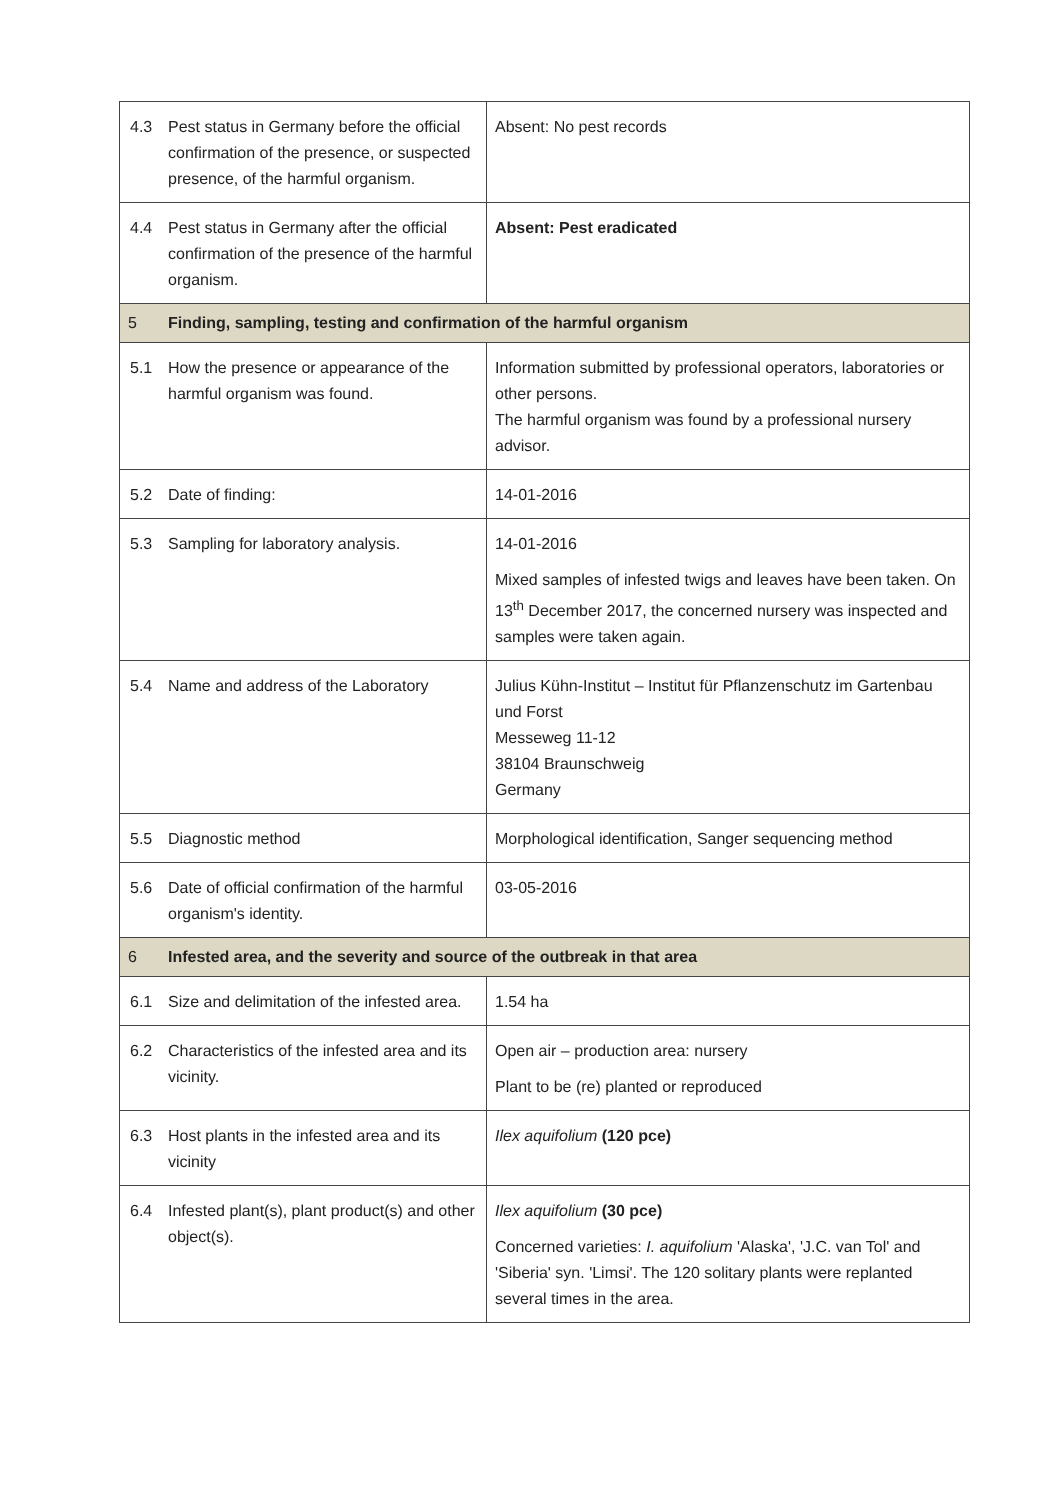| 4.3 | Pest status in Germany before the official confirmation of the presence, or suspected presence, of the harmful organism. | Absent: No pest records |
| 4.4 | Pest status in Germany after the official confirmation of the presence of the harmful organism. | Absent: Pest eradicated |
| 5 | Finding, sampling, testing and confirmation of the harmful organism | |
| 5.1 | How the presence or appearance of the harmful organism was found. | Information submitted by professional operators, laboratories or other persons. The harmful organism was found by a professional nursery advisor. |
| 5.2 | Date of finding: | 14-01-2016 |
| 5.3 | Sampling for laboratory analysis. | 14-01-2016 Mixed samples of infested twigs and leaves have been taken. On 13<sup>th</sup> December 2017, the concerned nursery was inspected and samples were taken again. |
| 5.4 | Name and address of the Laboratory | Julius Kühn-Institut – Institut für Pflanzenschutz im Gartenbau und Forst Messeweg 11-12 38104 Braunschweig Germany |
| 5.5 | Diagnostic method | Morphological identification, Sanger sequencing method |
| 5.6 | Date of official confirmation of the harmful organism's identity. | 03-05-2016 |
| 6 | Infested area, and the severity and source of the outbreak in that area | |
| 6.1 | Size and delimitation of the infested area. | 1.54 ha |
| 6.2 | Characteristics of the infested area and its vicinity. | Open air – production area: nursery Plant to be (re) planted or reproduced |
| 6.3 | Host plants in the infested area and its vicinity | Ilex aquifolium (120 pce) |
| 6.4 | Infested plant(s), plant product(s) and other object(s). | Ilex aquifolium (30 pce) Concerned varieties: I. aquifolium 'Alaska', 'J.C. van Tol' and 'Siberia' syn. 'Limsi'. The 120 solitary plants were replanted several times in the area. |